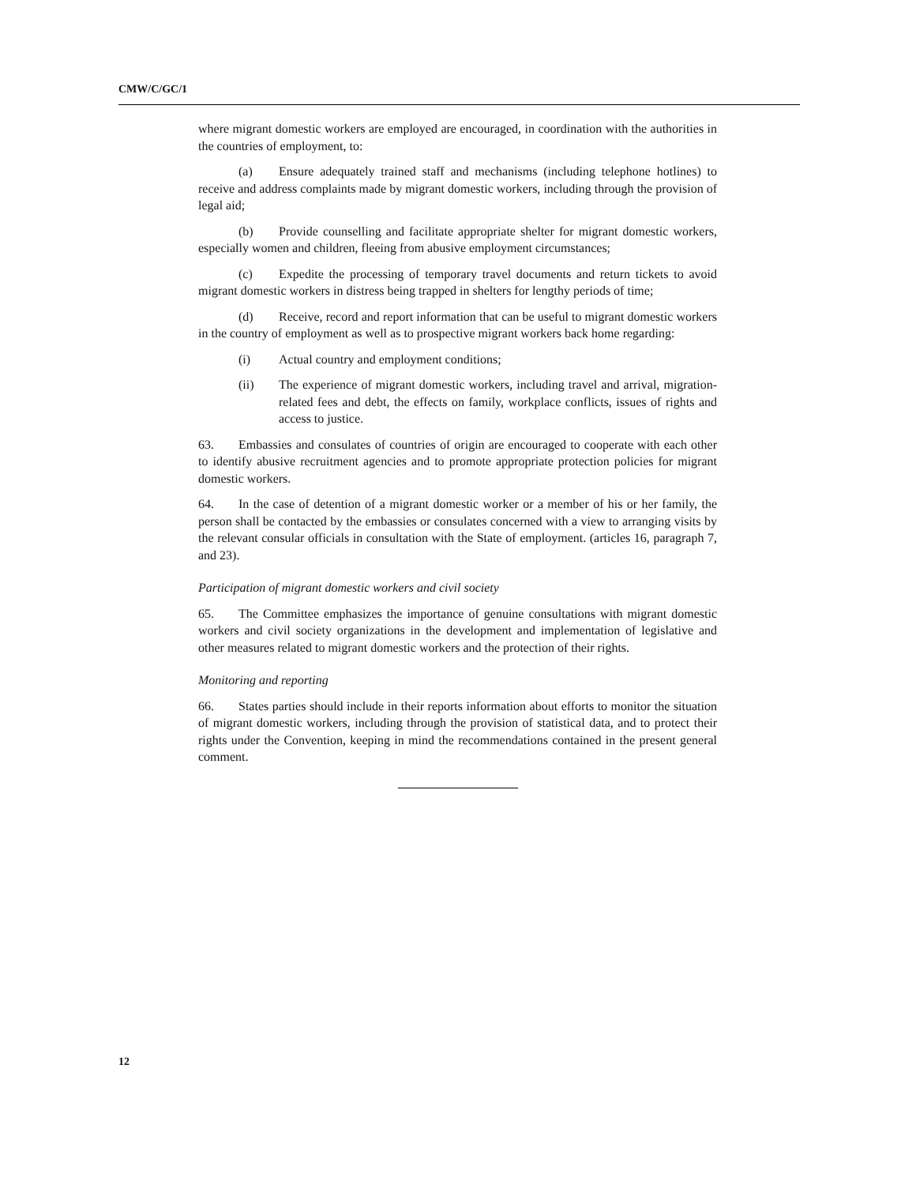CMW/C/GC/1
where migrant domestic workers are employed are encouraged, in coordination with the authorities in the countries of employment, to:
(a) Ensure adequately trained staff and mechanisms (including telephone hotlines) to receive and address complaints made by migrant domestic workers, including through the provision of legal aid;
(b) Provide counselling and facilitate appropriate shelter for migrant domestic workers, especially women and children, fleeing from abusive employment circumstances;
(c) Expedite the processing of temporary travel documents and return tickets to avoid migrant domestic workers in distress being trapped in shelters for lengthy periods of time;
(d) Receive, record and report information that can be useful to migrant domestic workers in the country of employment as well as to prospective migrant workers back home regarding:
(i) Actual country and employment conditions;
(ii) The experience of migrant domestic workers, including travel and arrival, migration-related fees and debt, the effects on family, workplace conflicts, issues of rights and access to justice.
63. Embassies and consulates of countries of origin are encouraged to cooperate with each other to identify abusive recruitment agencies and to promote appropriate protection policies for migrant domestic workers.
64. In the case of detention of a migrant domestic worker or a member of his or her family, the person shall be contacted by the embassies or consulates concerned with a view to arranging visits by the relevant consular officials in consultation with the State of employment. (articles 16, paragraph 7, and 23).
Participation of migrant domestic workers and civil society
65. The Committee emphasizes the importance of genuine consultations with migrant domestic workers and civil society organizations in the development and implementation of legislative and other measures related to migrant domestic workers and the protection of their rights.
Monitoring and reporting
66. States parties should include in their reports information about efforts to monitor the situation of migrant domestic workers, including through the provision of statistical data, and to protect their rights under the Convention, keeping in mind the recommendations contained in the present general comment.
12